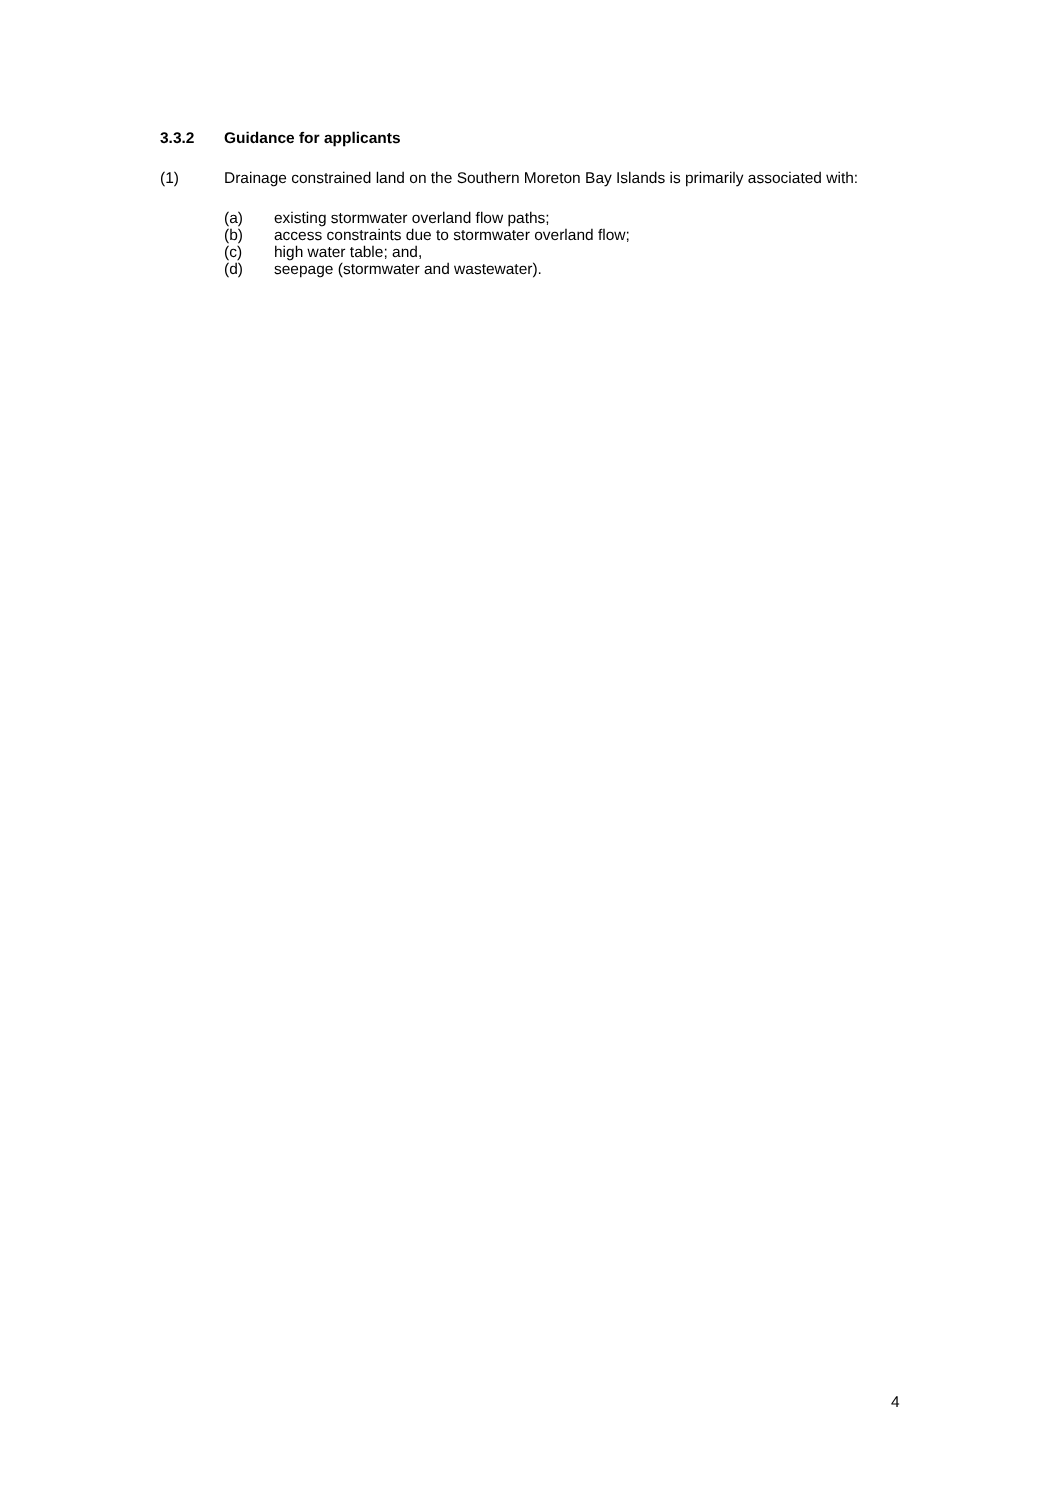3.3.2 Guidance for applicants
(1) Drainage constrained land on the Southern Moreton Bay Islands is primarily associated with:
(a) existing stormwater overland flow paths;
(b) access constraints due to stormwater overland flow;
(c) high water table; and,
(d) seepage (stormwater and wastewater).
4